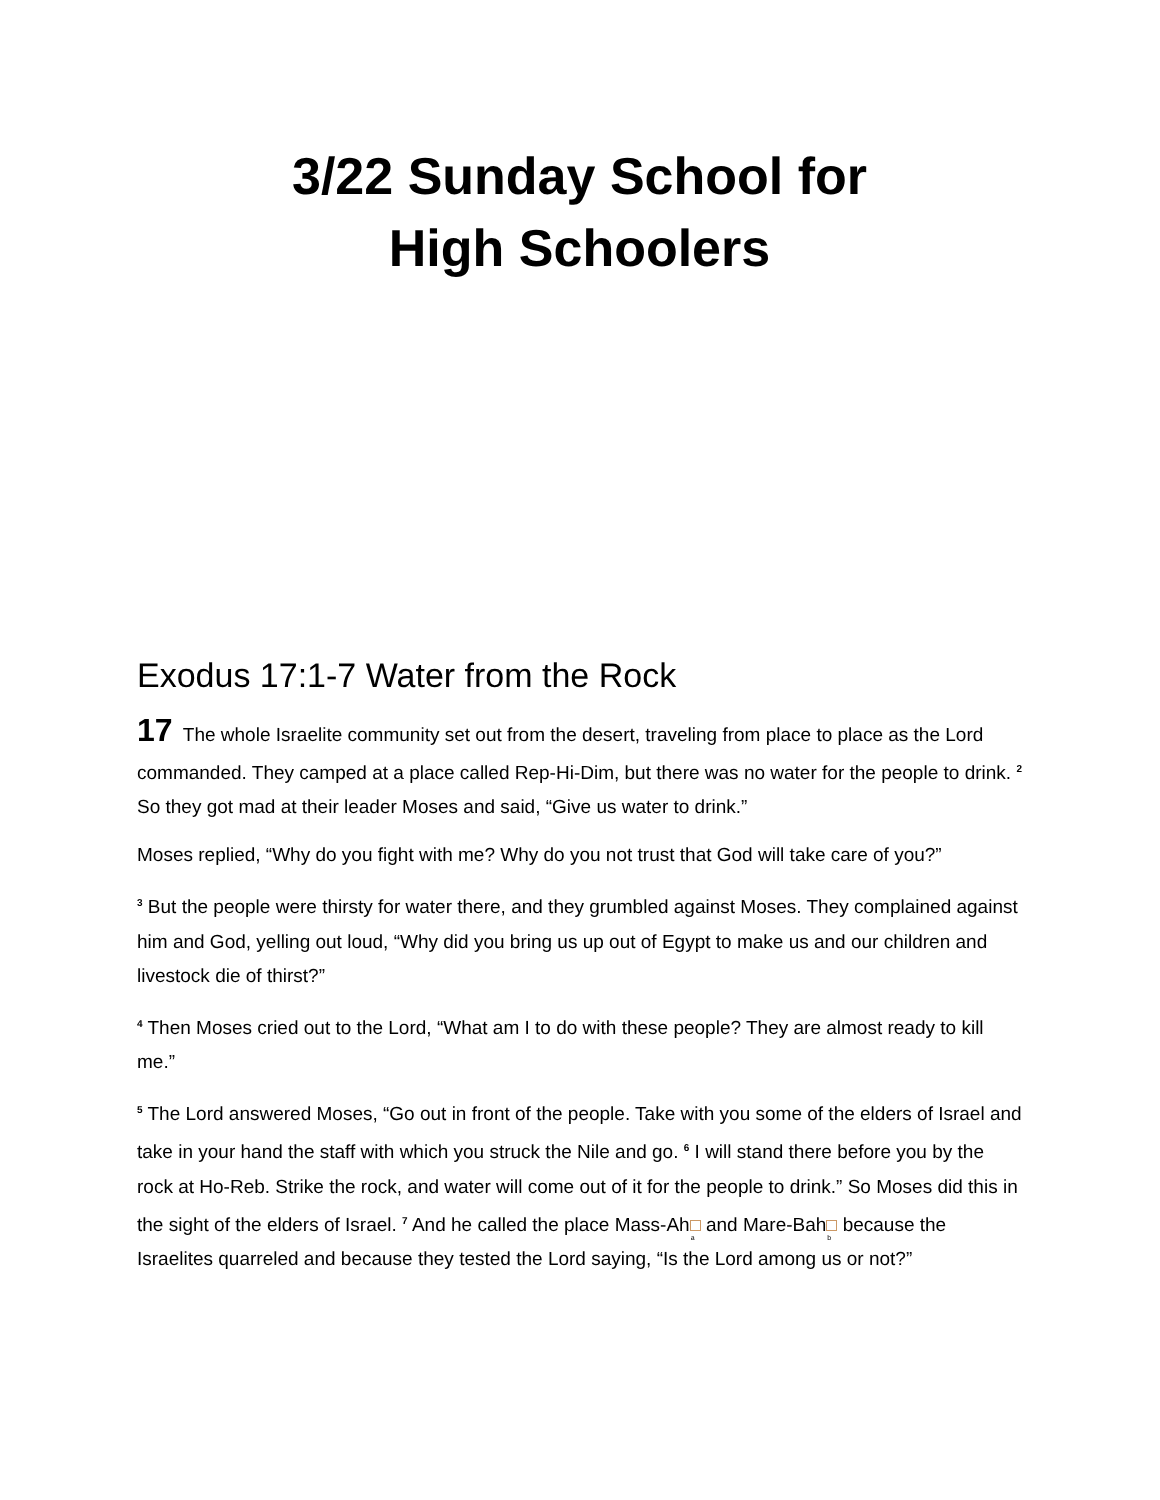3/22 Sunday School for
High Schoolers
Exodus 17:1-7 Water from the Rock
17 The whole Israelite community set out from the desert, traveling from place to place as the Lord commanded. They camped at a place called Rep-Hi-Dim, but there was no water for the people to drink. <sup>2</sup> So they got mad at their leader Moses and said, “Give us water to drink.”
Moses replied, “Why do you fight with me? Why do you not trust that God will take care of you?”
<sup>3</sup> But the people were thirsty for water there, and they grumbled against Moses. They complained against him and God, yelling out loud, “Why did you bring us up out of Egypt to make us and our children and livestock die of thirst?”
<sup>4</sup> Then Moses cried out to the Lord, “What am I to do with these people? They are almost ready to kill me.”
<sup>5</sup> The Lord answered Moses, “Go out in front of the people. Take with you some of the elders of Israel and take in your hand the staff with which you struck the Nile and go. <sup>6</sup> I will stand there before you by the rock at Ho-Reb. Strike the rock, and water will come out of it for the people to drink.” So Moses did this in the sight of the elders of Israel. <sup>7</sup> And he called the place Mass-Ah a and Mare-Bah b because the Israelites quarreled and because they tested the Lord saying, “Is the Lord among us or not?”